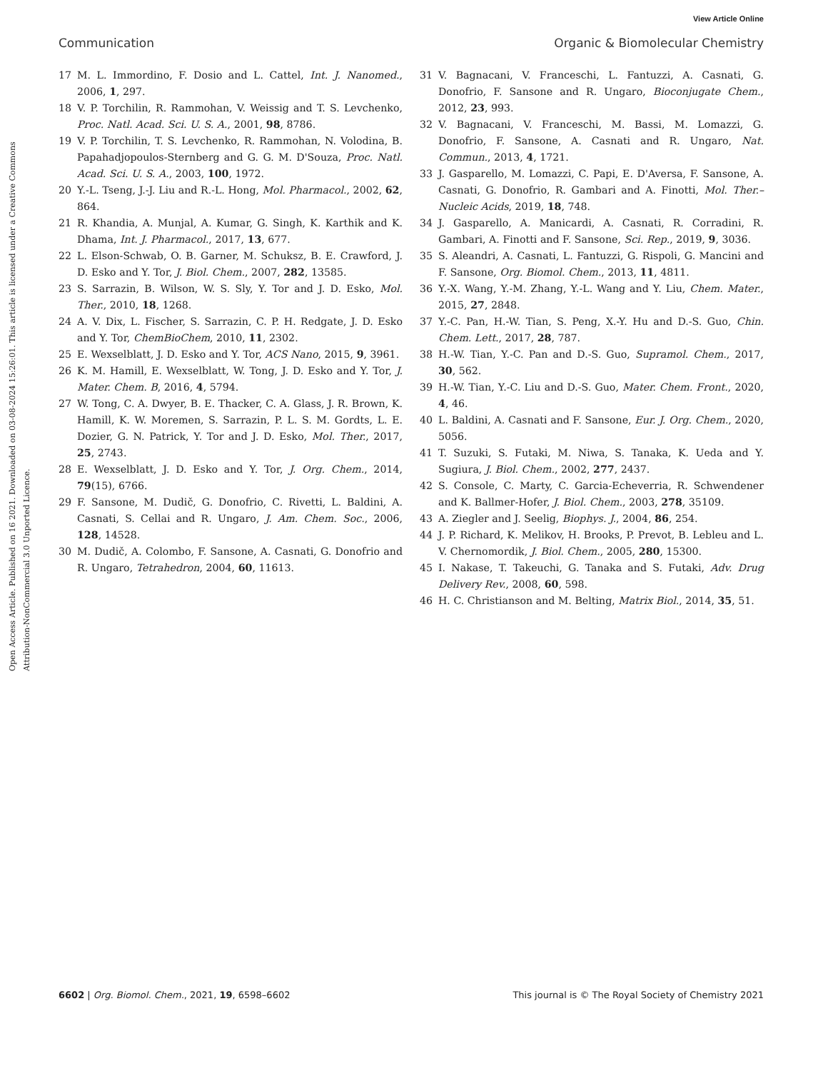View Article Online
Open Access Article. Published on 16 2021. Downloaded on 03-08-2024 15:26:01. This article is licensed under a Creative Commons Attribution-NonCommercial 3.0 Unported Licence.
Communication Organic & Biomolecular Chemistry
17 M. L. Immordino, F. Dosio and L. Cattel, Int. J. Nanomed., 2006, 1, 297.
18 V. P. Torchilin, R. Rammohan, V. Weissig and T. S. Levchenko, Proc. Natl. Acad. Sci. U. S. A., 2001, 98, 8786.
19 V. P. Torchilin, T. S. Levchenko, R. Rammohan, N. Volodina, B. Papahadjopoulos-Sternberg and G. G. M. D'Souza, Proc. Natl. Acad. Sci. U. S. A., 2003, 100, 1972.
20 Y.-L. Tseng, J.-J. Liu and R.-L. Hong, Mol. Pharmacol., 2002, 62, 864.
21 R. Khandia, A. Munjal, A. Kumar, G. Singh, K. Karthik and K. Dhama, Int. J. Pharmacol., 2017, 13, 677.
22 L. Elson-Schwab, O. B. Garner, M. Schuksz, B. E. Crawford, J. D. Esko and Y. Tor, J. Biol. Chem., 2007, 282, 13585.
23 S. Sarrazin, B. Wilson, W. S. Sly, Y. Tor and J. D. Esko, Mol. Ther., 2010, 18, 1268.
24 A. V. Dix, L. Fischer, S. Sarrazin, C. P. H. Redgate, J. D. Esko and Y. Tor, ChemBioChem, 2010, 11, 2302.
25 E. Wexselblatt, J. D. Esko and Y. Tor, ACS Nano, 2015, 9, 3961.
26 K. M. Hamill, E. Wexselblatt, W. Tong, J. D. Esko and Y. Tor, J. Mater. Chem. B, 2016, 4, 5794.
27 W. Tong, C. A. Dwyer, B. E. Thacker, C. A. Glass, J. R. Brown, K. Hamill, K. W. Moremen, S. Sarrazin, P. L. S. M. Gordts, L. E. Dozier, G. N. Patrick, Y. Tor and J. D. Esko, Mol. Ther., 2017, 25, 2743.
28 E. Wexselblatt, J. D. Esko and Y. Tor, J. Org. Chem., 2014, 79(15), 6766.
29 F. Sansone, M. Dudič, G. Donofrio, C. Rivetti, L. Baldini, A. Casnati, S. Cellai and R. Ungaro, J. Am. Chem. Soc., 2006, 128, 14528.
30 M. Dudič, A. Colombo, F. Sansone, A. Casnati, G. Donofrio and R. Ungaro, Tetrahedron, 2004, 60, 11613.
31 V. Bagnacani, V. Franceschi, L. Fantuzzi, A. Casnati, G. Donofrio, F. Sansone and R. Ungaro, Bioconjugate Chem., 2012, 23, 993.
32 V. Bagnacani, V. Franceschi, M. Bassi, M. Lomazzi, G. Donofrio, F. Sansone, A. Casnati and R. Ungaro, Nat. Commun., 2013, 4, 1721.
33 J. Gasparello, M. Lomazzi, C. Papi, E. D'Aversa, F. Sansone, A. Casnati, G. Donofrio, R. Gambari and A. Finotti, Mol. Ther.–Nucleic Acids, 2019, 18, 748.
34 J. Gasparello, A. Manicardi, A. Casnati, R. Corradini, R. Gambari, A. Finotti and F. Sansone, Sci. Rep., 2019, 9, 3036.
35 S. Aleandri, A. Casnati, L. Fantuzzi, G. Rispoli, G. Mancini and F. Sansone, Org. Biomol. Chem., 2013, 11, 4811.
36 Y.-X. Wang, Y.-M. Zhang, Y.-L. Wang and Y. Liu, Chem. Mater., 2015, 27, 2848.
37 Y.-C. Pan, H.-W. Tian, S. Peng, X.-Y. Hu and D.-S. Guo, Chin. Chem. Lett., 2017, 28, 787.
38 H.-W. Tian, Y.-C. Pan and D.-S. Guo, Supramol. Chem., 2017, 30, 562.
39 H.-W. Tian, Y.-C. Liu and D.-S. Guo, Mater. Chem. Front., 2020, 4, 46.
40 L. Baldini, A. Casnati and F. Sansone, Eur. J. Org. Chem., 2020, 5056.
41 T. Suzuki, S. Futaki, M. Niwa, S. Tanaka, K. Ueda and Y. Sugiura, J. Biol. Chem., 2002, 277, 2437.
42 S. Console, C. Marty, C. Garcia-Echeverria, R. Schwendener and K. Ballmer-Hofer, J. Biol. Chem., 2003, 278, 35109.
43 A. Ziegler and J. Seelig, Biophys. J., 2004, 86, 254.
44 J. P. Richard, K. Melikov, H. Brooks, P. Prevot, B. Lebleu and L. V. Chernomordik, J. Biol. Chem., 2005, 280, 15300.
45 I. Nakase, T. Takeuchi, G. Tanaka and S. Futaki, Adv. Drug Delivery Rev., 2008, 60, 598.
46 H. C. Christianson and M. Belting, Matrix Biol., 2014, 35, 51.
6602 | Org. Biomol. Chem., 2021, 19, 6598–6602 This journal is © The Royal Society of Chemistry 2021